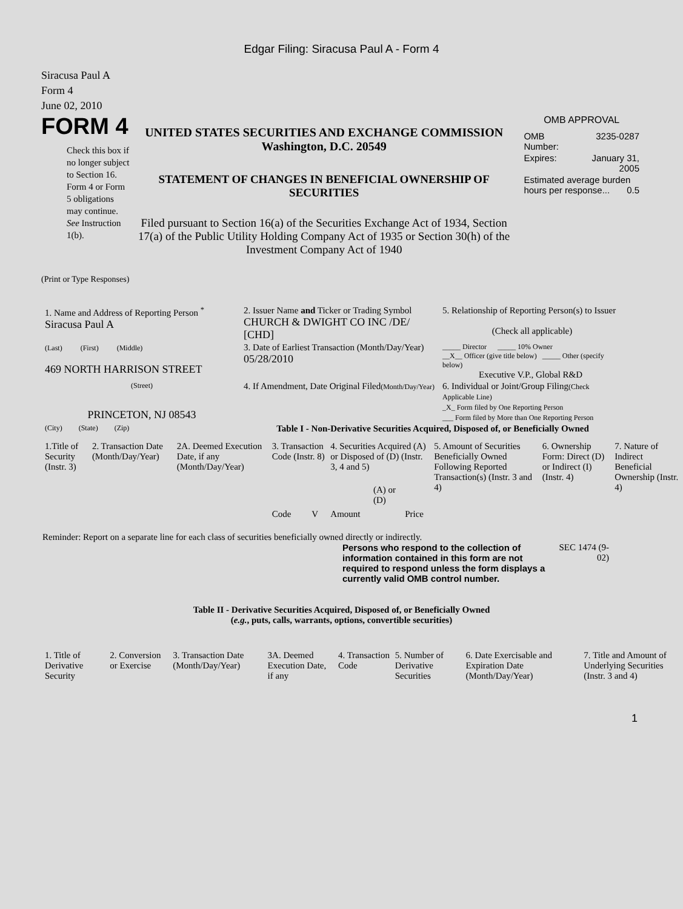Edgar Filing: Siracusa Paul A - Form 4
Siracusa Paul A
Form 4
June 02, 2010
FORM 4
Check this box if no longer subject to Section 16. Form 4 or Form 5 obligations may continue. See Instruction 1(b).
UNITED STATES SECURITIES AND EXCHANGE COMMISSION
Washington, D.C. 20549
STATEMENT OF CHANGES IN BENEFICIAL OWNERSHIP OF SECURITIES
Filed pursuant to Section 16(a) of the Securities Exchange Act of 1934, Section 17(a) of the Public Utility Holding Company Act of 1935 or Section 30(h) of the Investment Company Act of 1940
OMB APPROVAL
| OMB Number: | 3235-0287 |
| Expires: | January 31, 2005 |
| Estimated average burden hours per response... 0.5 | |
(Print or Type Responses)
| 1. Name and Address of Reporting Person <sup>*</sup> Siracusa Paul A | 2. Issuer Name and Ticker or Trading Symbol CHURCH & DWIGHT CO INC /DE/ [CHD] | 5. Relationship of Reporting Person(s) to Issuer (Check all applicable) |
| (Last) (First) (Middle) 469 NORTH HARRISON STREET | 3. Date of Earliest Transaction (Month/Day/Year) 05/28/2010 | _____ Director _____ 10% Owner __X__ Officer (give title below) _____ Other (specify below) Executive V.P., Global R&D |
| (Street) PRINCETON, NJ 08543 | 4. If Amendment, Date Original Filed (Month/Day/Year) | 6. Individual or Joint/Group Filing (Check Applicable Line) _X_ Form filed by One Reporting Person ___ Form filed by More than One Reporting Person |
| (City) (State) (Zip) | Table I - Non-Derivative Securities Acquired, Disposed of, or Beneficially Owned | |
| 1.Title of Security (Instr. 3) | 2. Transaction Date (Month/Day/Year) | 2A. Deemed Execution Date, if any (Month/Day/Year) | 3. Transaction Code (Instr. 8) | | 4. Securities Acquired (A) or Disposed of (D) (Instr. 3, 4 and 5) | | | 5. Amount of Securities Beneficially Owned Following Reported Transaction(s) (Instr. 3 and 4) | 6. Ownership Form: Direct (D) or Indirect (I) (Instr. 4) | 7. Nature of Indirect Beneficial Ownership (Instr. 4) |
| --- | --- | --- | --- | --- | --- | --- | --- | --- | --- | --- |
| | | | Code | V | Amount | (A) or (D) | Price | | | |
Reminder: Report on a separate line for each class of securities beneficially owned directly or indirectly.
Persons who respond to the collection of information contained in this form are not required to respond unless the form displays a currently valid OMB control number.
SEC 1474 (9-02)
Table II - Derivative Securities Acquired, Disposed of, or Beneficially Owned
(e.g., puts, calls, warrants, options, convertible securities)
| 1. Title of Derivative Security | 2. Conversion or Exercise | 3. Transaction Date (Month/Day/Year) | 3A. Deemed Execution Date, if any | 4. Transaction Code | 5. Number of Derivative Securities | 6. Date Exercisable and Expiration Date (Month/Day/Year) | 7. Title and Amount of Underlying Securities (Instr. 3 and 4) |
1